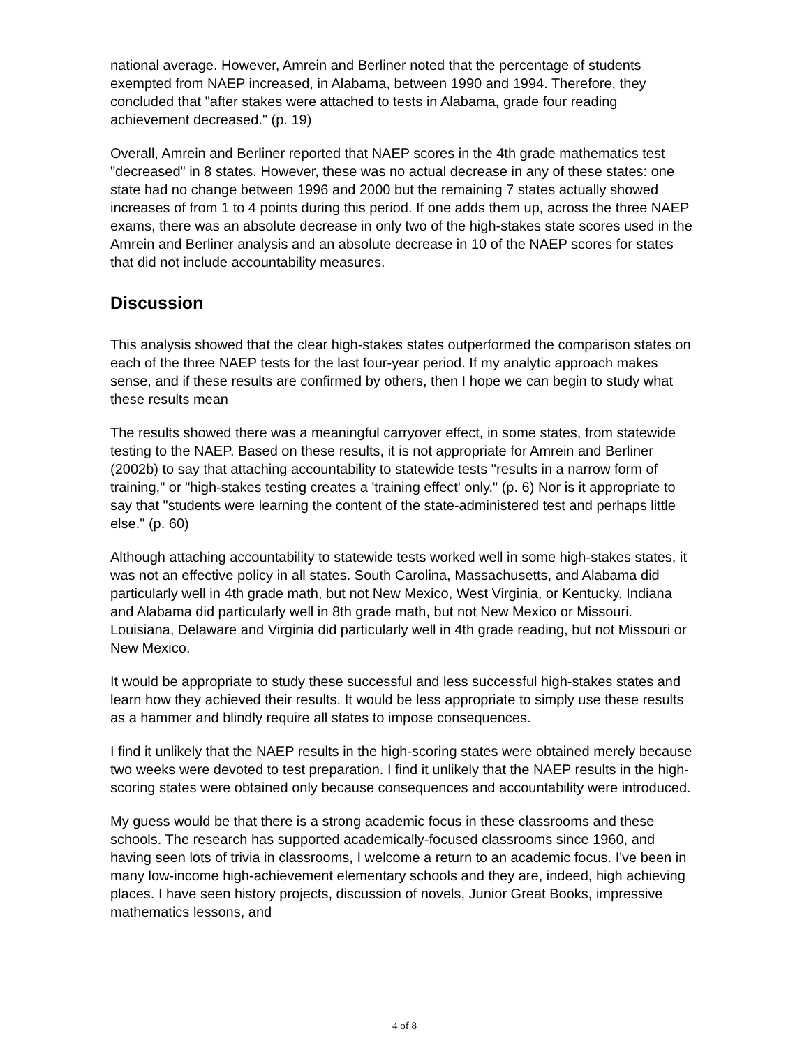national average. However, Amrein and Berliner noted that the percentage of students exempted from NAEP increased, in Alabama, between 1990 and 1994. Therefore, they concluded that "after stakes were attached to tests in Alabama, grade four reading achievement decreased." (p. 19)
Overall, Amrein and Berliner reported that NAEP scores in the 4th grade mathematics test "decreased" in 8 states. However, these was no actual decrease in any of these states: one state had no change between 1996 and 2000 but the remaining 7 states actually showed increases of from 1 to 4 points during this period. If one adds them up, across the three NAEP exams, there was an absolute decrease in only two of the high-stakes state scores used in the Amrein and Berliner analysis and an absolute decrease in 10 of the NAEP scores for states that did not include accountability measures.
Discussion
This analysis showed that the clear high-stakes states outperformed the comparison states on each of the three NAEP tests for the last four-year period. If my analytic approach makes sense, and if these results are confirmed by others, then I hope we can begin to study what these results mean
The results showed there was a meaningful carryover effect, in some states, from statewide testing to the NAEP. Based on these results, it is not appropriate for Amrein and Berliner (2002b) to say that attaching accountability to statewide tests "results in a narrow form of training," or "high-stakes testing creates a 'training effect' only." (p. 6) Nor is it appropriate to say that "students were learning the content of the state-administered test and perhaps little else." (p. 60)
Although attaching accountability to statewide tests worked well in some high-stakes states, it was not an effective policy in all states. South Carolina, Massachusetts, and Alabama did particularly well in 4th grade math, but not New Mexico, West Virginia, or Kentucky. Indiana and Alabama did particularly well in 8th grade math, but not New Mexico or Missouri. Louisiana, Delaware and Virginia did particularly well in 4th grade reading, but not Missouri or New Mexico.
It would be appropriate to study these successful and less successful high-stakes states and learn how they achieved their results. It would be less appropriate to simply use these results as a hammer and blindly require all states to impose consequences.
I find it unlikely that the NAEP results in the high-scoring states were obtained merely because two weeks were devoted to test preparation. I find it unlikely that the NAEP results in the high-scoring states were obtained only because consequences and accountability were introduced.
My guess would be that there is a strong academic focus in these classrooms and these schools. The research has supported academically-focused classrooms since 1960, and having seen lots of trivia in classrooms, I welcome a return to an academic focus. I've been in many low-income high-achievement elementary schools and they are, indeed, high achieving places. I have seen history projects, discussion of novels, Junior Great Books, impressive mathematics lessons, and
4 of 8